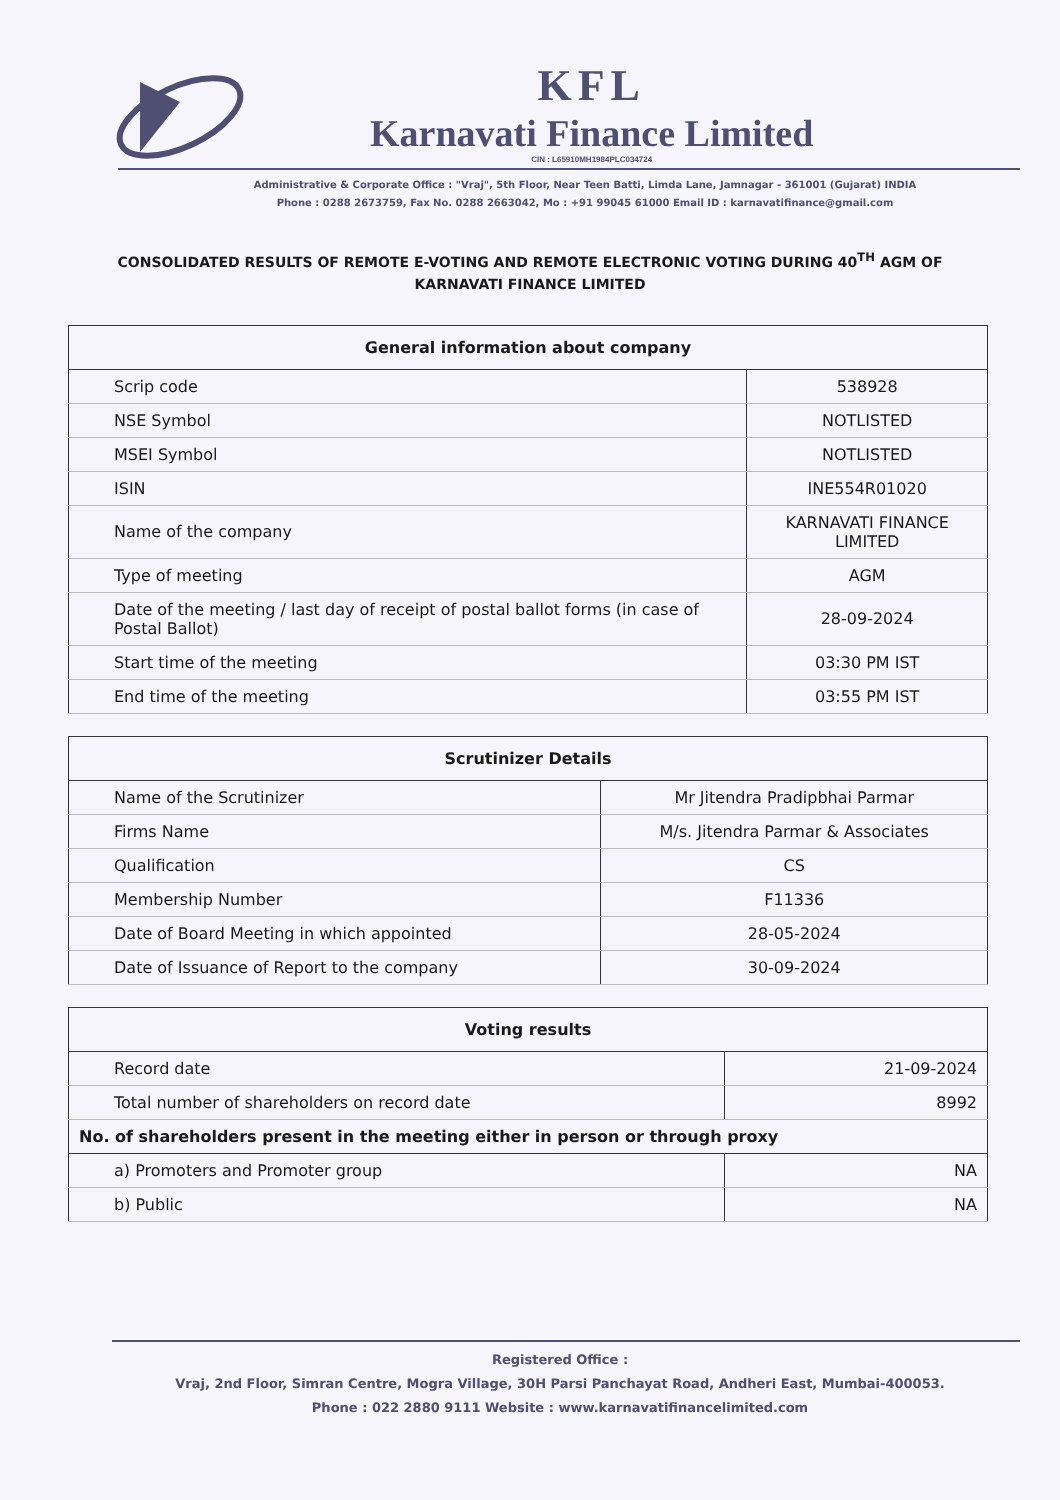KFL
Karnavati Finance Limited
CIN : L65910MH1984PLC034724
Administrative & Corporate Office : "Vraj", 5th Floor, Near Teen Batti, Limda Lane, Jamnagar - 361001 (Gujarat) INDIA
Phone : 0288 2673759, Fax No. 0288 2663042, Mo : +91 99045 61000 Email ID : karnavatifinance@gmail.com
CONSOLIDATED RESULTS OF REMOTE E-VOTING AND REMOTE ELECTRONIC VOTING DURING 40<sup>TH</sup> AGM OF KARNAVATI FINANCE LIMITED
| General information about company | |
| --- | --- |
| Scrip code | 538928 |
| NSE Symbol | NOTLISTED |
| MSEI Symbol | NOTLISTED |
| ISIN | INE554R01020 |
| Name of the company | KARNAVATI FINANCE LIMITED |
| Type of meeting | AGM |
| Date of the meeting / last day of receipt of postal ballot forms (in case of Postal Ballot) | 28-09-2024 |
| Start time of the meeting | 03:30 PM IST |
| End time of the meeting | 03:55 PM IST |
| Scrutinizer Details | |
| --- | --- |
| Name of the Scrutinizer | Mr Jitendra Pradipbhai Parmar |
| Firms Name | M/s. Jitendra Parmar & Associates |
| Qualification | CS |
| Membership Number | F11336 |
| Date of Board Meeting in which appointed | 28-05-2024 |
| Date of Issuance of Report to the company | 30-09-2024 |
| Voting results | |
| --- | --- |
| Record date | 21-09-2024 |
| Total number of shareholders on record date | 8992 |
| No. of shareholders present in the meeting either in person or through proxy | |
| a) Promoters and Promoter group | NA |
| b) Public | NA |
Registered Office :
Vraj, 2nd Floor, Simran Centre, Mogra Village, 30H Parsi Panchayat Road, Andheri East, Mumbai-400053.
Phone : 022 2880 9111 Website : www.karnavatifinancelimited.com